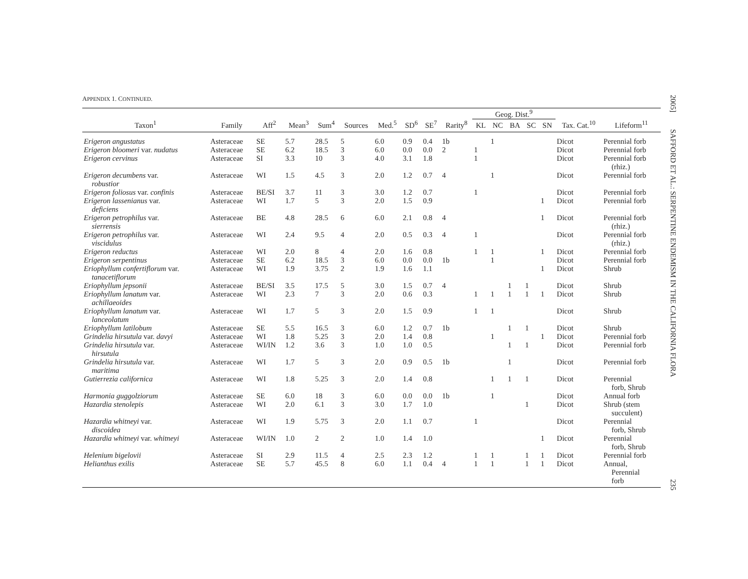APPENDIX 1. CONTINUED.
| | | | | | | | | | | Geog. Dist.<sup>9</sup> | | | | | | |
| --- | --- | --- | --- | --- | --- | --- | --- | --- | --- | --- | --- | --- | --- | --- | --- | --- |
| Taxon<sup>1</sup> | Family | Aff<sup>2</sup> | Mean<sup>3</sup> | Sum<sup>4</sup> | Sources | Med.<sup>5</sup> | SD<sup>6</sup> | SE<sup>7</sup> | Rarity<sup>8</sup> | KL | NC | BA | SC | SN | Tax. Cat.<sup>10</sup> | Lifeform<sup>11</sup> |
| Erigeron angustatus | Asteraceae | SE | 5.7 | 28.5 | 5 | 6.0 | 0.9 | 0.4 | 1b | | 1 | | | | Dicot | Perennial forb |
| Erigeron bloomeri var. nudatus | Asteraceae | SE | 6.2 | 18.5 | 3 | 6.0 | 0.0 | 0.0 | 2 | 1 | | | | | Dicot | Perennial forb |
| Erigeron cervinus | Asteraceae | SI | 3.3 | 10 | 3 | 4.0 | 3.1 | 1.8 | | 1 | | | | | Dicot | Perennial forb (rhiz.) |
| Erigeron decumbens var. robustior | Asteraceae | WI | 1.5 | 4.5 | 3 | 2.0 | 1.2 | 0.7 | 4 | | 1 | | | | Dicot | Perennial forb |
| Erigeron foliosus var. confinis | Asteraceae | BE/SI | 3.7 | 11 | 3 | 3.0 | 1.2 | 0.7 | | 1 | | | | | Dicot | Perennial forb |
| Erigeron lassenianus var. deficiens | Asteraceae | WI | 1.7 | 5 | 3 | 2.0 | 1.5 | 0.9 | | | | | | 1 | Dicot | Perennial forb |
| Erigeron petrophilus var. sierrensis | Asteraceae | BE | 4.8 | 28.5 | 6 | 6.0 | 2.1 | 0.8 | 4 | | | | | 1 | Dicot | Perennial forb (rhiz.) |
| Erigeron petrophilus var. viscidulus | Asteraceae | WI | 2.4 | 9.5 | 4 | 2.0 | 0.5 | 0.3 | 4 | 1 | | | | | Dicot | Perennial forb (rhiz.) |
| Erigeron reductus | Asteraceae | WI | 2.0 | 8 | 4 | 2.0 | 1.6 | 0.8 | | 1 | 1 | | | 1 | Dicot | Perennial forb |
| Erigeron serpentinus | Asteraceae | SE | 6.2 | 18.5 | 3 | 6.0 | 0.0 | 0.0 | 1b | | 1 | | | | Dicot | Perennial forb |
| Eriophyllum confertiflorum var. tanacetiflorum | Asteraceae | WI | 1.9 | 3.75 | 2 | 1.9 | 1.6 | 1.1 | | | | | | 1 | Dicot | Shrub |
| Eriophyllum jepsonii | Asteraceae | BE/SI | 3.5 | 17.5 | 5 | 3.0 | 1.5 | 0.7 | 4 | | | 1 | 1 | | Dicot | Shrub |
| Eriophyllum lanatum var. achillaeoides | Asteraceae | WI | 2.3 | 7 | 3 | 2.0 | 0.6 | 0.3 | | 1 | 1 | 1 | 1 | 1 | Dicot | Shrub |
| Eriophyllum lanatum var. lanceolatum | Asteraceae | WI | 1.7 | 5 | 3 | 2.0 | 1.5 | 0.9 | | 1 | 1 | | | | Dicot | Shrub |
| Eriophyllum latilobum | Asteraceae | SE | 5.5 | 16.5 | 3 | 6.0 | 1.2 | 0.7 | 1b | | | 1 | 1 | | Dicot | Shrub |
| Grindelia hirsutula var. davyi | Asteraceae | WI | 1.8 | 5.25 | 3 | 2.0 | 1.4 | 0.8 | | | 1 | | | 1 | Dicot | Perennial forb |
| Grindelia hirsutula var. hirsutula | Asteraceae | WI/IN | 1.2 | 3.6 | 3 | 1.0 | 1.0 | 0.5 | | | | 1 | 1 | | Dicot | Perennial forb |
| Grindelia hirsutula var. maritima | Asteraceae | WI | 1.7 | 5 | 3 | 2.0 | 0.9 | 0.5 | 1b | | | 1 | | | Dicot | Perennial forb |
| Gutierrezia californica | Asteraceae | WI | 1.8 | 5.25 | 3 | 2.0 | 1.4 | 0.8 | | | 1 | 1 | 1 | | Dicot | Perennial forb, Shrub |
| Harmonia guggolziorum | Asteraceae | SE | 6.0 | 18 | 3 | 6.0 | 0.0 | 0.0 | 1b | | 1 | | | | Dicot | Annual forb |
| Hazardia stenolepis | Asteraceae | WI | 2.0 | 6.1 | 3 | 3.0 | 1.7 | 1.0 | | | | | 1 | | Dicot | Shrub (stem succulent) |
| Hazardia whitneyi var. discoidea | Asteraceae | WI | 1.9 | 5.75 | 3 | 2.0 | 1.1 | 0.7 | | 1 | | | | | Dicot | Perennial forb, Shrub |
| Hazardia whitneyi var. whitneyi | Asteraceae | WI/IN | 1.0 | 2 | 2 | 1.0 | 1.4 | 1.0 | | | | | | 1 | Dicot | Perennial forb, Shrub |
| Helenium bigelovii | Asteraceae | SI | 2.9 | 11.5 | 4 | 2.5 | 2.3 | 1.2 | | 1 | 1 | | 1 | 1 | Dicot | Perennial forb |
| Helianthus exilis | Asteraceae | SE | 5.7 | 45.5 | 8 | 6.0 | 1.1 | 0.4 | 4 | 1 | 1 | | 1 | 1 | Dicot | Annual, Perennial forb |
2005] SAFFORD ET AL.: SERPENTINE ENDEMISM IN THE CALIFORNIA FLORA
235